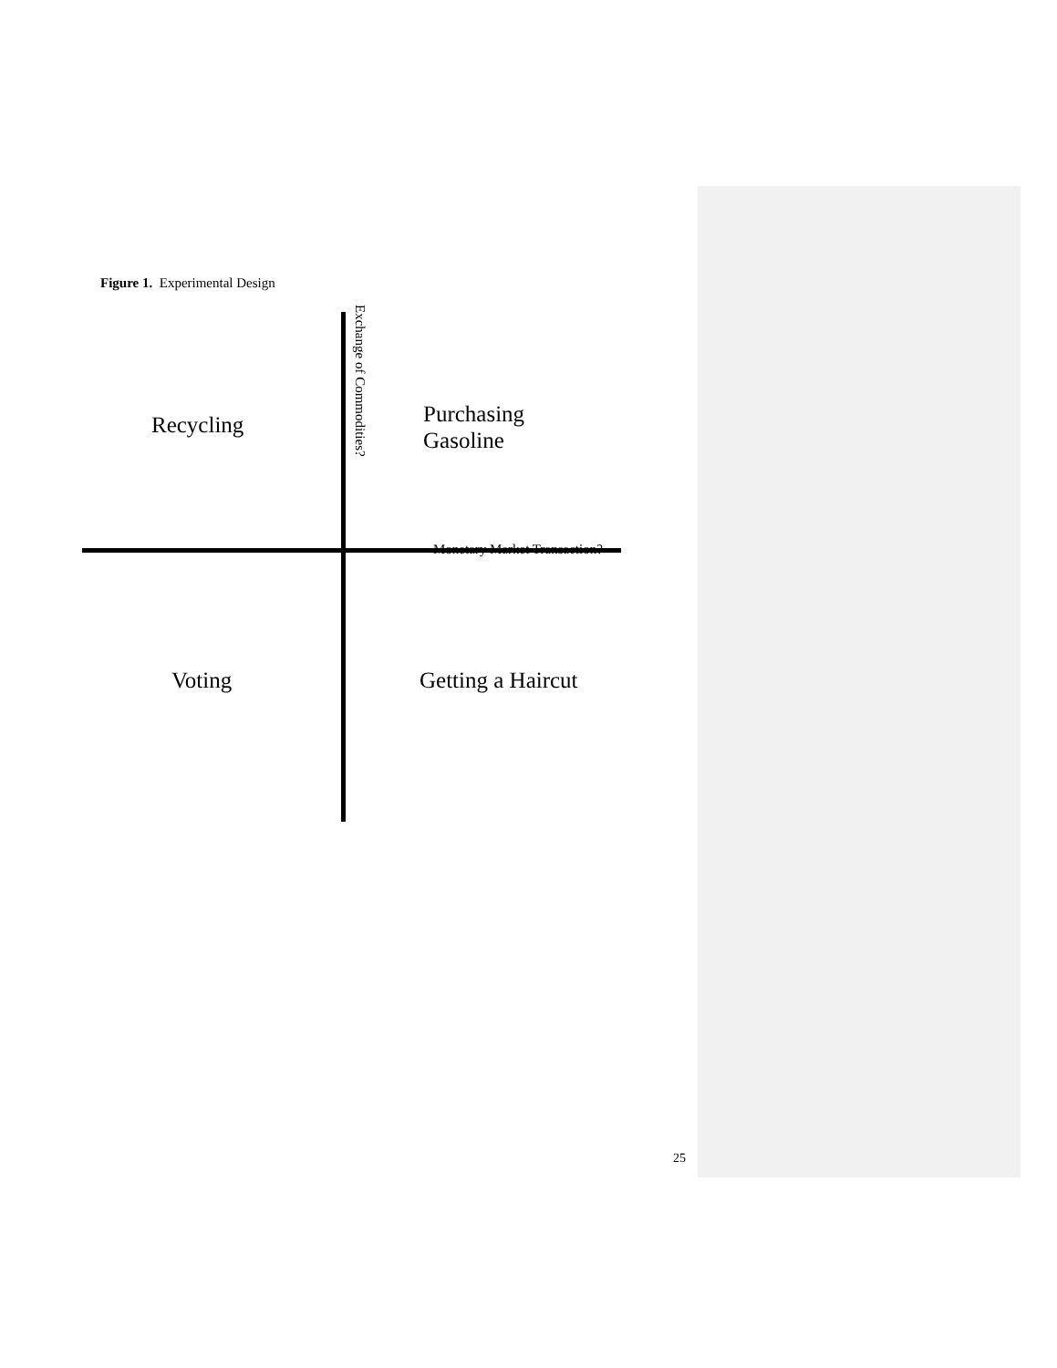Figure 1. Experimental Design
Recycling
Exchange of Commodities?
Purchasing
Gasoline
Monetary Market Transaction?
Voting Getting a Haircut
25